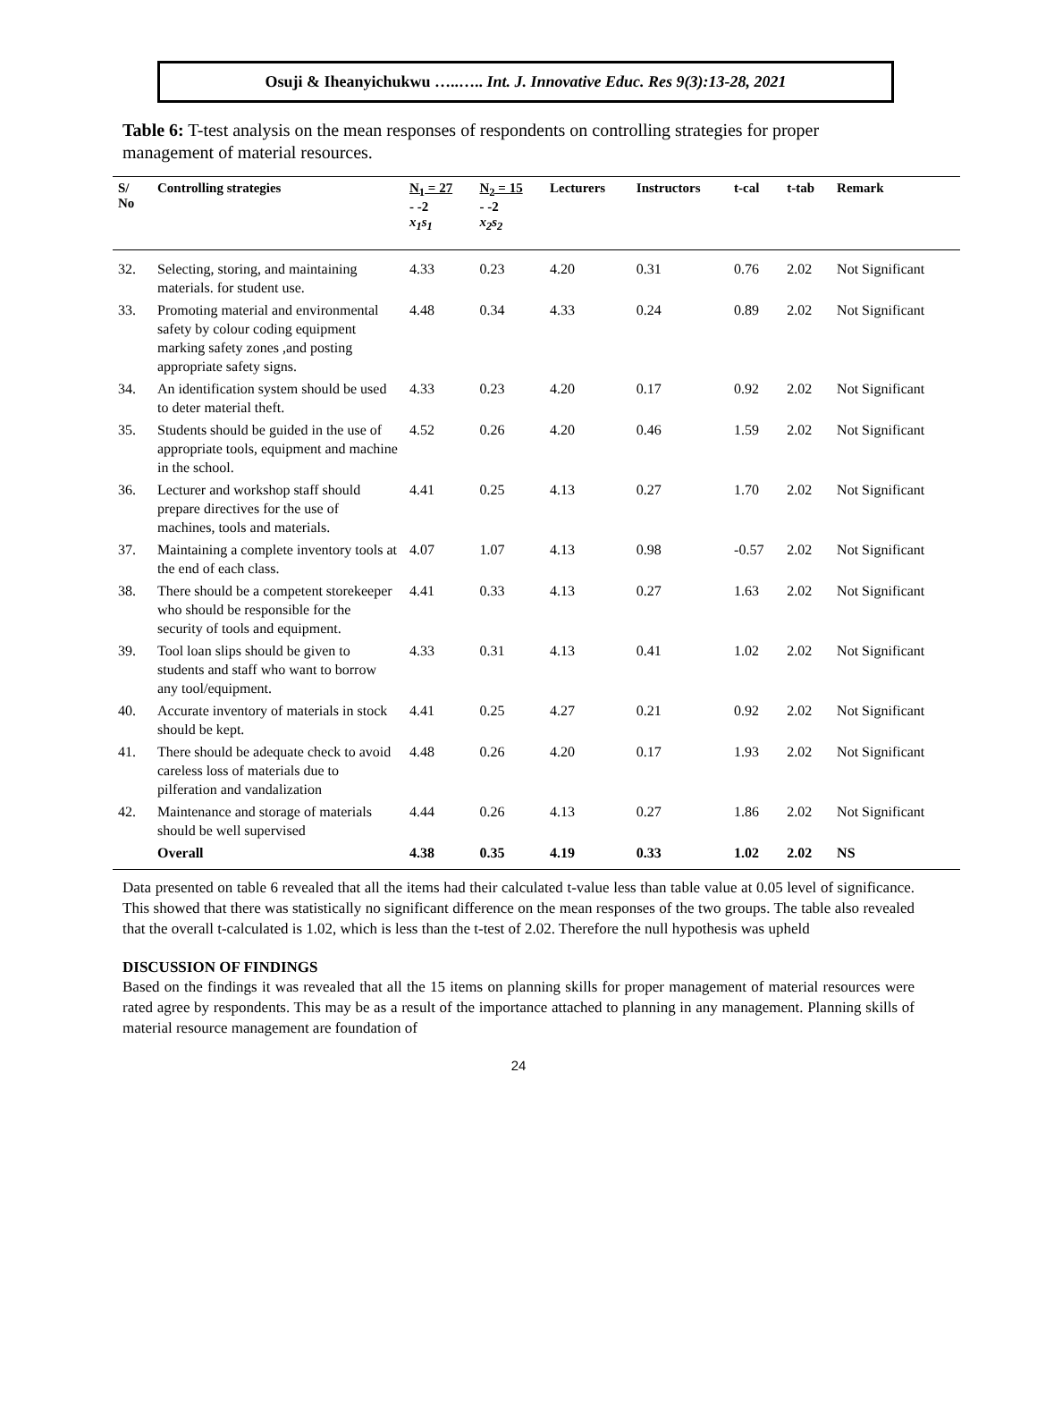Osuji & Iheanyichukwu …..….. Int. J. Innovative Educ. Res 9(3):13-28, 2021
Table 6: T-test analysis on the mean responses of respondents on controlling strategies for proper management of material resources.
| S/ No | Controlling strategies | N<sub>1</sub> = 27 - -2 x<sub>1</sub>s<sub>1</sub> | N<sub>2</sub> = 15 - -2 x<sub>2</sub>s<sub>2</sub> | Lecturers | Instructors | t-cal | t-tab | Remark |
| --- | --- | --- | --- | --- | --- | --- | --- | --- |
| 32. | Selecting, storing, and maintaining materials. for student use. | 4.33 | 0.23 | 4.20 | 0.31 | 0.76 | 2.02 | Not Significant |
| 33. | Promoting material and environmental safety by colour coding equipment marking safety zones ,and posting appropriate safety signs. | 4.48 | 0.34 | 4.33 | 0.24 | 0.89 | 2.02 | Not Significant |
| 34. | An identification system should be used to deter material theft. | 4.33 | 0.23 | 4.20 | 0.17 | 0.92 | 2.02 | Not Significant |
| 35. | Students should be guided in the use of appropriate tools, equipment and machine in the school. | 4.52 | 0.26 | 4.20 | 0.46 | 1.59 | 2.02 | Not Significant |
| 36. | Lecturer and workshop staff should prepare directives for the use of machines, tools and materials. | 4.41 | 0.25 | 4.13 | 0.27 | 1.70 | 2.02 | Not Significant |
| 37. | Maintaining a complete inventory tools at the end of each class. | 4.07 | 1.07 | 4.13 | 0.98 | -0.57 | 2.02 | Not Significant |
| 38. | There should be a competent storekeeper who should be responsible for the security of tools and equipment. | 4.41 | 0.33 | 4.13 | 0.27 | 1.63 | 2.02 | Not Significant |
| 39. | Tool loan slips should be given to students and staff who want to borrow any tool/equipment. | 4.33 | 0.31 | 4.13 | 0.41 | 1.02 | 2.02 | Not Significant |
| 40. | Accurate inventory of materials in stock should be kept. | 4.41 | 0.25 | 4.27 | 0.21 | 0.92 | 2.02 | Not Significant |
| 41. | There should be adequate check to avoid careless loss of materials due to pilferation and vandalization | 4.48 | 0.26 | 4.20 | 0.17 | 1.93 | 2.02 | Not Significant |
| 42. | Maintenance and storage of materials should be well supervised | 4.44 | 0.26 | 4.13 | 0.27 | 1.86 | 2.02 | Not Significant |
| | Overall | 4.38 | 0.35 | 4.19 | 0.33 | 1.02 | 2.02 | NS |
Data presented on table 6 revealed that all the items had their calculated t-value less than table value at 0.05 level of significance. This showed that there was statistically no significant difference on the mean responses of the two groups. The table also revealed that the overall t-calculated is 1.02, which is less than the t-test of 2.02. Therefore the null hypothesis was upheld
DISCUSSION OF FINDINGS
Based on the findings it was revealed that all the 15 items on planning skills for proper management of material resources were rated agree by respondents. This may be as a result of the importance attached to planning in any management. Planning skills of material resource management are foundation of
24